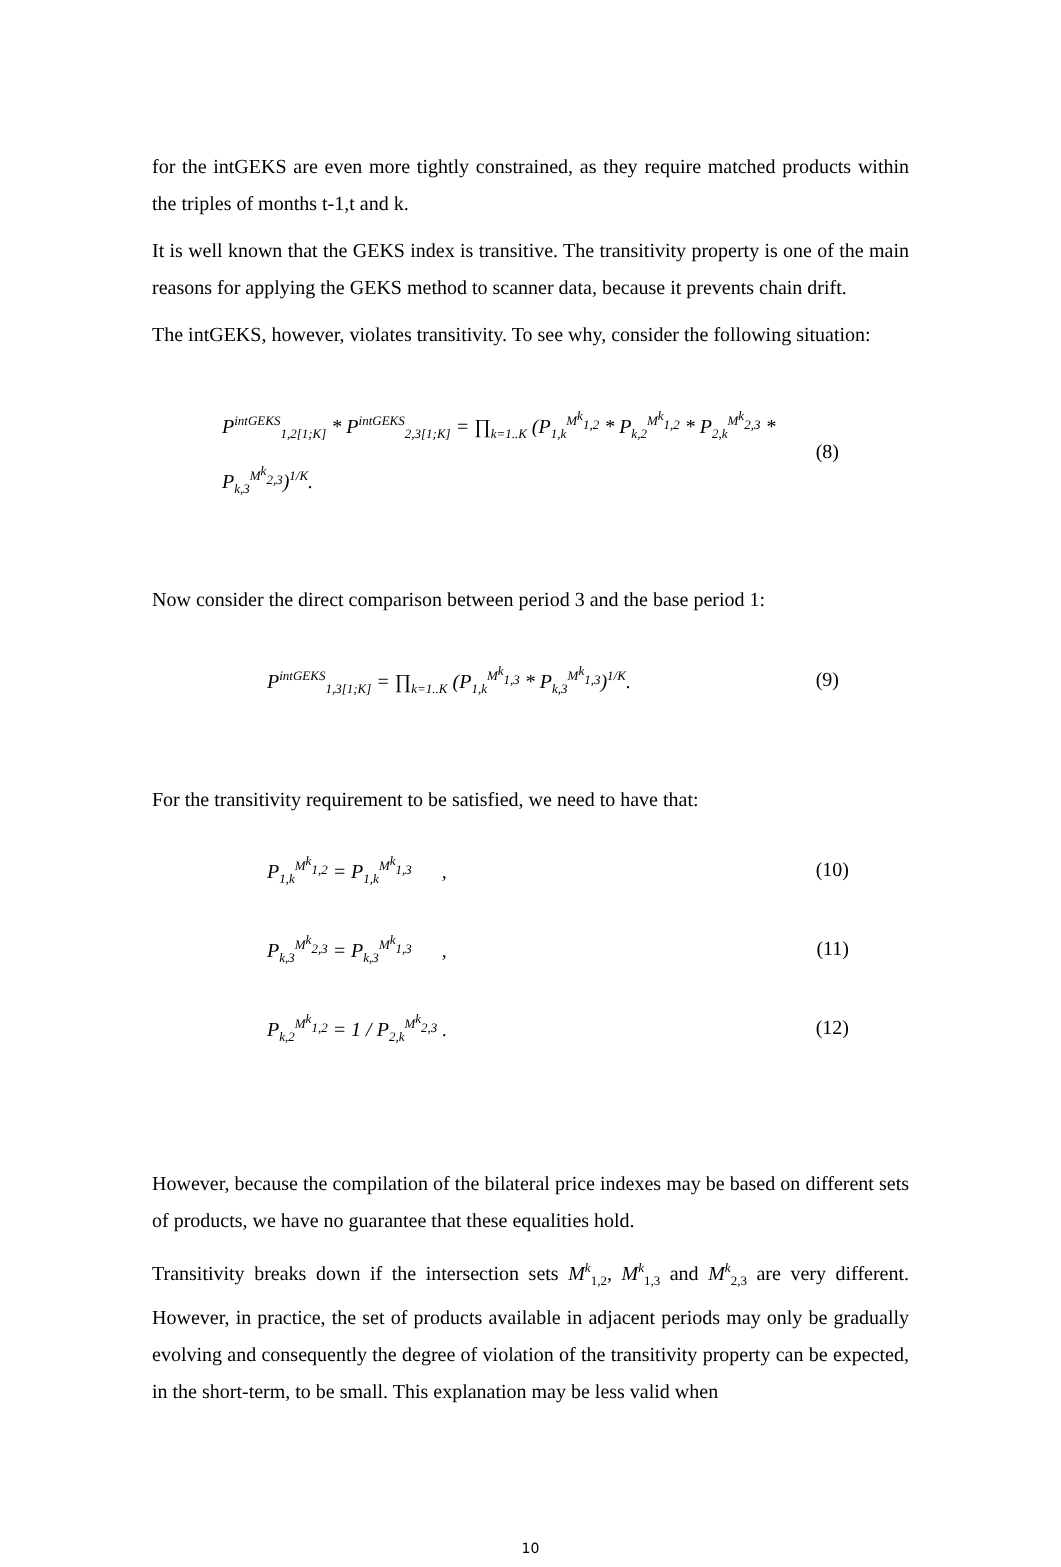for the intGEKS are even more tightly constrained, as they require matched products within the triples of months t-1,t and k.
It is well known that the GEKS index is transitive. The transitivity property is one of the main reasons for applying the GEKS method to scanner data, because it prevents chain drift.
The intGEKS, however, violates transitivity. To see why, consider the following situation:
P<sup>intGEKS</sup><sub>1,2[1;K]</sub> * P<sup>intGEKS</sup><sub>2,3[1;K]</sub> = ∏<sub>k=1..K</sub> (P<sub>1,k</sub><sup>M<sup>k</sup><sub>1,2</sub></sup> * P<sub>k,2</sub><sup>M<sup>k</sup><sub>1,2</sub></sup> * P<sub>2,k</sub><sup>M<sup>k</sup><sub>2,3</sub></sup> * P<sub>k,3</sub><sup>M<sup>k</sup><sub>2,3</sub></sup>)<sup>1/K</sup>. (8)
Now consider the direct comparison between period 3 and the base period 1:
P<sup>intGEKS</sup><sub>1,3[1;K]</sub> = ∏<sub>k=1..K</sub> (P<sub>1,k</sub><sup>M<sup>k</sup><sub>1,3</sub></sup> * P<sub>k,3</sub><sup>M<sup>k</sup><sub>1,3</sub></sup>)<sup>1/K</sup>. (9)
For the transitivity requirement to be satisfied, we need to have that:
P<sub>1,k</sub><sup>M<sup>k</sup><sub>1,2</sub></sup> = P<sub>1,k</sub><sup>M<sup>k</sup><sub>1,3</sub></sup> , (10)
P<sub>k,3</sub><sup>M<sup>k</sup><sub>2,3</sub></sup> = P<sub>k,3</sub><sup>M<sup>k</sup><sub>1,3</sub></sup> , (11)
P<sub>k,2</sub><sup>M<sup>k</sup><sub>1,2</sub></sup> = 1 / P<sub>2,k</sub><sup>M<sup>k</sup><sub>2,3</sub></sup> . (12)
However, because the compilation of the bilateral price indexes may be based on different sets of products, we have no guarantee that these equalities hold.
Transitivity breaks down if the intersection sets M<sup>k</sup><sub>1,2</sub>, M<sup>k</sup><sub>1,3</sub> and M<sup>k</sup><sub>2,3</sub> are very different. However, in practice, the set of products available in adjacent periods may only be gradually evolving and consequently the degree of violation of the transitivity property can be expected, in the short-term, to be small. This explanation may be less valid when
10